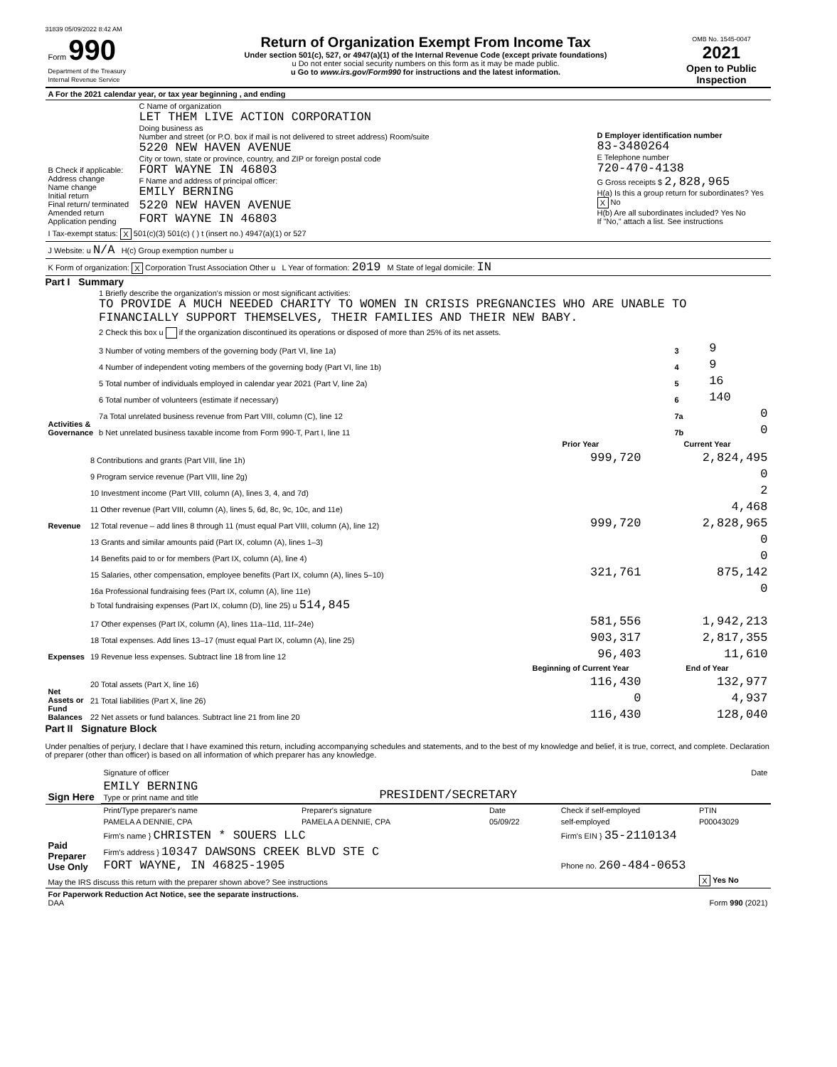31839 05/09/2022 8:42 AM
| Form 990 Department of the Treasury Internal Revenue Service | Return of Organization Exempt From Income Tax Under section 501(c), 527, or 4947(a)(1) of the Internal Revenue Code (except private foundations) u Do not enter social security numbers on this form as it may be made public. u Go to www.irs.gov/Form990 for instructions and the latest information. | OMB No. 1545-0047 2021 Open to Public Inspection |
| A For the 2021 calendar year, or tax year beginning , and ending | | |
| B Check if applicable: Address change Name change Initial return Final return/ terminated Amended return Application pending | C Name of organization LET THEM LIVE ACTION CORPORATION Doing business as Number and street (or P.O. box if mail is not delivered to street address) Room/suite 5220 NEW HAVEN AVENUE City or town, state or province, country, and ZIP or foreign postal code FORT WAYNE IN 46803 F Name and address of principal officer: EMILY BERNING 5220 NEW HAVEN AVENUE FORT WAYNE IN 46803 | D Employer identification number 83-3480264 E Telephone number 720-470-4138 G Gross receipts $ 2,828,965 H(a) Is this a group return for subordinates? Yes X No H(b) Are all subordinates included? Yes No If "No," attach a list. See instructions |
| I Tax-exempt status: X 501(c)(3) 501(c) ( ) t (insert no.) 4947(a)(1) or 527 | | |
| J Website: u N/A H(c) Group exemption number u | | |
| K Form of organization: X Corporation Trust Association Other u L Year of formation: 2019 M State of legal domicile: IN | | |
Part I Summary
| Activities & Governance | 1 Briefly describe the organization's mission or most significant activities: TO PROVIDE A MUCH NEEDED CHARITY TO WOMEN IN CRISIS PREGNANCIES WHO ARE UNABLE TO FINANCIALLY SUPPORT THEMSELVES, THEIR FAMILIES AND THEIR NEW BABY. | | |
| | 2 Check this box u if the organization discontinued its operations or disposed of more than 25% of its net assets. | | |
| | 3 Number of voting members of the governing body (Part VI, line 1a) | 3 | 9 |
| | 4 Number of independent voting members of the governing body (Part VI, line 1b) | 4 | 9 |
| | 5 Total number of individuals employed in calendar year 2021 (Part V, line 2a) | 5 | 16 |
| | 6 Total number of volunteers (estimate if necessary) | 6 | 140 |
| | 7a Total unrelated business revenue from Part VIII, column (C), line 12 | 7a | 0 |
| | b Net unrelated business taxable income from Form 990-T, Part I, line 11 | 7b | 0 |
| | | Prior Year | Current Year |
| --- | --- | --- | --- |
| Revenue | 8 Contributions and grants (Part VIII, line 1h) | 999,720 | 2,824,495 |
| | 9 Program service revenue (Part VIII, line 2g) | | 0 |
| | 10 Investment income (Part VIII, column (A), lines 3, 4, and 7d) | | 2 |
| | 11 Other revenue (Part VIII, column (A), lines 5, 6d, 8c, 9c, 10c, and 11e) | | 4,468 |
| | 12 Total revenue – add lines 8 through 11 (must equal Part VIII, column (A), line 12) | 999,720 | 2,828,965 |
| Expenses | 13 Grants and similar amounts paid (Part IX, column (A), lines 1–3) | | 0 |
| | 14 Benefits paid to or for members (Part IX, column (A), line 4) | | 0 |
| | 15 Salaries, other compensation, employee benefits (Part IX, column (A), lines 5–10) | 321,761 | 875,142 |
| | 16a Professional fundraising fees (Part IX, column (A), line 11e) | | 0 |
| | b Total fundraising expenses (Part IX, column (D), line 25) u 514,845 | | |
| | 17 Other expenses (Part IX, column (A), lines 11a–11d, 11f–24e) | 581,556 | 1,942,213 |
| | 18 Total expenses. Add lines 13–17 (must equal Part IX, column (A), line 25) | 903,317 | 2,817,355 |
| | 19 Revenue less expenses. Subtract line 18 from line 12 | 96,403 | 11,610 |
| Net Assets or Fund Balances | | Beginning of Current Year | End of Year |
| | 20 Total assets (Part X, line 16) | 116,430 | 132,977 |
| | 21 Total liabilities (Part X, line 26) | 0 | 4,937 |
| | 22 Net assets or fund balances. Subtract line 21 from line 20 | 116,430 | 128,040 |
Part II Signature Block
Under penalties of perjury, I declare that I have examined this return, including accompanying schedules and statements, and to the best of my knowledge and belief, it is true, correct, and complete. Declaration of preparer (other than officer) is based on all information of which preparer has any knowledge.
| Sign Here | Signature of officer | Date |
| | EMILY BERNING Type or print name and title | PRESIDENT/SECRETARY |
| Paid Preparer Use Only | Print/Type preparer's name | Preparer's signature | Date | Check if self-employed | PTIN |
| | PAMELA A DENNIE, CPA | PAMELA A DENNIE, CPA | 05/09/22 | self-employed | P00043029 |
| | Firm's name } CHRISTEN * SOUERS LLC | | | Firm's EIN } 35-2110134 | |
| | Firm's address } 10347 DAWSONS CREEK BLVD STE C FORT WAYNE, IN 46825-1905 | | | Phone no. 260-484-0653 | |
| May the IRS discuss this return with the preparer shown above? See instructions | | | | | X Yes No |
| For Paperwork Reduction Act Notice, see the separate instructions. DAA | Form 990 (2021) |